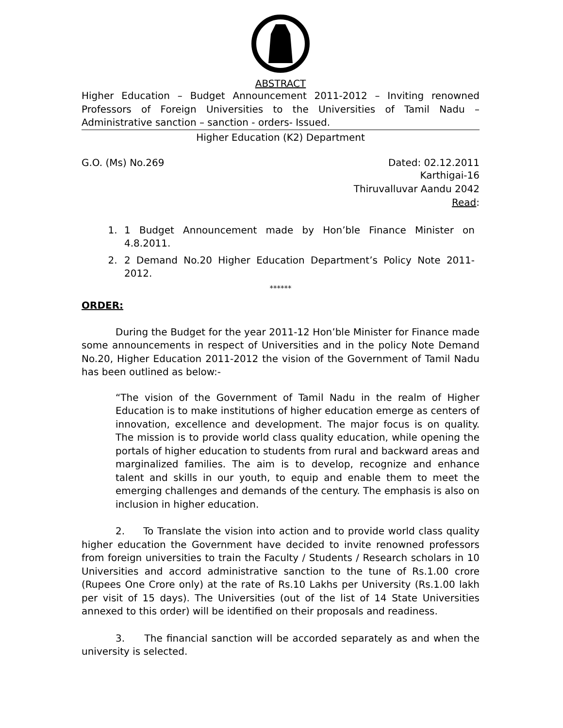ABSTRACT
Higher Education – Budget Announcement 2011-2012 – Inviting renowned Professors of Foreign Universities to the Universities of Tamil Nadu – Administrative sanction – sanction - orders- Issued.
Higher Education (K2) Department
G.O. (Ms) No.269 Dated: 02.12.2011
Karthigai-16
Thiruvalluvar Aandu 2042
Read:
1. 1 Budget Announcement made by Hon’ble Finance Minister on 4.8.2011.
2. 2 Demand No.20 Higher Education Department’s Policy Note 2011-2012.
******
ORDER:
During the Budget for the year 2011-12 Hon’ble Minister for Finance made some announcements in respect of Universities and in the policy Note Demand No.20, Higher Education 2011-2012 the vision of the Government of Tamil Nadu has been outlined as below:-
“The vision of the Government of Tamil Nadu in the realm of Higher Education is to make institutions of higher education emerge as centers of innovation, excellence and development. The major focus is on quality. The mission is to provide world class quality education, while opening the portals of higher education to students from rural and backward areas and marginalized families. The aim is to develop, recognize and enhance talent and skills in our youth, to equip and enable them to meet the emerging challenges and demands of the century. The emphasis is also on inclusion in higher education.
2. To Translate the vision into action and to provide world class quality higher education the Government have decided to invite renowned professors from foreign universities to train the Faculty / Students / Research scholars in 10 Universities and accord administrative sanction to the tune of Rs.1.00 crore (Rupees One Crore only) at the rate of Rs.10 Lakhs per University (Rs.1.00 lakh per visit of 15 days). The Universities (out of the list of 14 State Universities annexed to this order) will be identified on their proposals and readiness.
3. The financial sanction will be accorded separately as and when the university is selected.